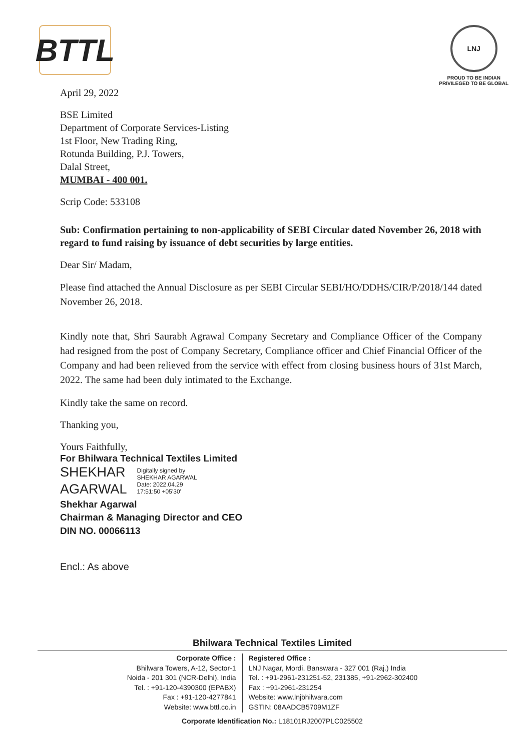BTTL
LNJ
PROUD TO BE INDIAN
PRIVILEGED TO BE GLOBAL
April 29, 2022
BSE Limited
Department of Corporate Services-Listing
1st Floor, New Trading Ring,
Rotunda Building, P.J. Towers,
Dalal Street,
MUMBAI - 400 001.
Scrip Code: 533108
Sub: Confirmation pertaining to non-applicability of SEBI Circular dated November 26, 2018 with regard to fund raising by issuance of debt securities by large entities.
Dear Sir/ Madam,
Please find attached the Annual Disclosure as per SEBI Circular SEBI/HO/DDHS/CIR/P/2018/144 dated November 26, 2018.
Kindly note that, Shri Saurabh Agrawal Company Secretary and Compliance Officer of the Company had resigned from the post of Company Secretary, Compliance officer and Chief Financial Officer of the Company and had been relieved from the service with effect from closing business hours of 31st March, 2022. The same had been duly intimated to the Exchange.
Kindly take the same on record.
Thanking you,
Yours Faithfully,
For Bhilwara Technical Textiles Limited
SHEKHAR
AGARWAL
Digitally signed by
SHEKHAR AGARWAL
Date: 2022.04.29
17:51:50 +05'30'
Shekhar Agarwal
Chairman & Managing Director and CEO
DIN NO. 00066113
Encl.: As above
Bhilwara Technical Textiles Limited
Corporate Office :
Bhilwara Towers, A-12, Sector-1
Noida - 201 301 (NCR-Delhi), India
Tel. : +91-120-4390300 (EPABX)
Fax : +91-120-4277841
Website: www.bttl.co.in
Registered Office :
LNJ Nagar, Mordi, Banswara - 327 001 (Raj.) India
Tel. : +91-2961-231251-52, 231385, +91-2962-302400
Fax : +91-2961-231254
Website: www.lnjbhilwara.com
GSTIN: 08AADCB5709M1ZF
Corporate Identification No.: L18101RJ2007PLC025502